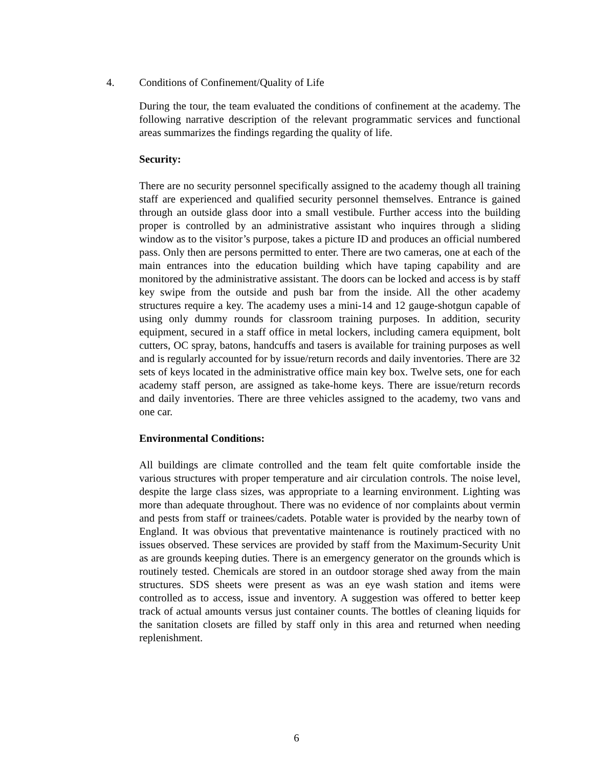4. Conditions of Confinement/Quality of Life
During the tour, the team evaluated the conditions of confinement at the academy. The following narrative description of the relevant programmatic services and functional areas summarizes the findings regarding the quality of life.
Security:
There are no security personnel specifically assigned to the academy though all training staff are experienced and qualified security personnel themselves. Entrance is gained through an outside glass door into a small vestibule. Further access into the building proper is controlled by an administrative assistant who inquires through a sliding window as to the visitor’s purpose, takes a picture ID and produces an official numbered pass. Only then are persons permitted to enter. There are two cameras, one at each of the main entrances into the education building which have taping capability and are monitored by the administrative assistant. The doors can be locked and access is by staff key swipe from the outside and push bar from the inside. All the other academy structures require a key. The academy uses a mini-14 and 12 gauge-shotgun capable of using only dummy rounds for classroom training purposes. In addition, security equipment, secured in a staff office in metal lockers, including camera equipment, bolt cutters, OC spray, batons, handcuffs and tasers is available for training purposes as well and is regularly accounted for by issue/return records and daily inventories. There are 32 sets of keys located in the administrative office main key box. Twelve sets, one for each academy staff person, are assigned as take-home keys. There are issue/return records and daily inventories. There are three vehicles assigned to the academy, two vans and one car.
Environmental Conditions:
All buildings are climate controlled and the team felt quite comfortable inside the various structures with proper temperature and air circulation controls. The noise level, despite the large class sizes, was appropriate to a learning environment. Lighting was more than adequate throughout. There was no evidence of nor complaints about vermin and pests from staff or trainees/cadets. Potable water is provided by the nearby town of England. It was obvious that preventative maintenance is routinely practiced with no issues observed. These services are provided by staff from the Maximum-Security Unit as are grounds keeping duties. There is an emergency generator on the grounds which is routinely tested. Chemicals are stored in an outdoor storage shed away from the main structures. SDS sheets were present as was an eye wash station and items were controlled as to access, issue and inventory. A suggestion was offered to better keep track of actual amounts versus just container counts. The bottles of cleaning liquids for the sanitation closets are filled by staff only in this area and returned when needing replenishment.
6